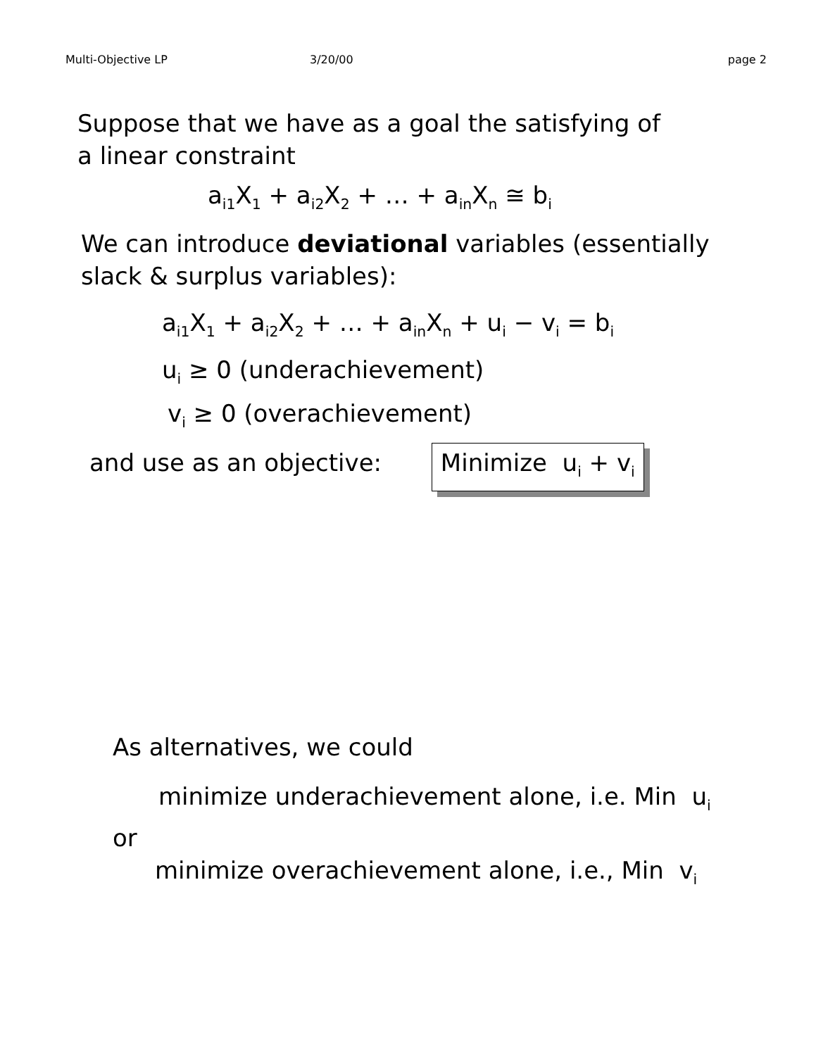Multi-Objective LP 3/20/00 page 2
Suppose that we have as a goal the satisfying of
a linear constraint
a<sub>i1</sub>X<sub>1</sub> + a<sub>i2</sub>X<sub>2</sub> + … + a<sub>in</sub>X<sub>n</sub> ≅ b<sub>i</sub>
We can introduce deviational variables (essentially
slack & surplus variables):
a<sub>i1</sub>X<sub>1</sub> + a<sub>i2</sub>X<sub>2</sub> + … + a<sub>in</sub>X<sub>n</sub> + u<sub>i</sub> − v<sub>i</sub> = b<sub>i</sub>
u<sub>i</sub> ≥ 0 (underachievement)
v<sub>i</sub> ≥ 0 (overachievement)
and use as an objective: Minimize u<sub>i</sub> + v<sub>i</sub>
As alternatives, we could
minimize underachievement alone, i.e. Min u<sub>i</sub>
or
minimize overachievement alone, i.e., Min v<sub>i</sub>